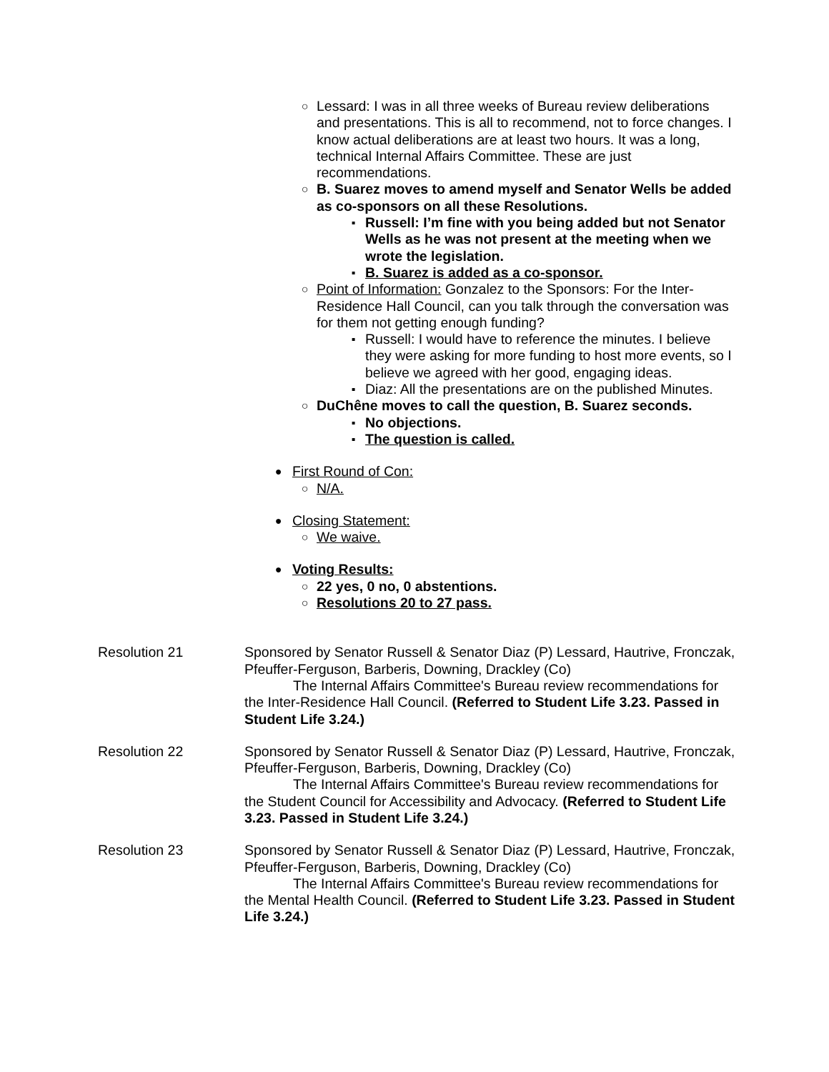○
Lessard: I was in all three weeks of Bureau review deliberations and presentations. This is all to recommend, not to force changes. I know actual deliberations are at least two hours. It was a long, technical Internal Affairs Committee. These are just recommendations.
○
B. Suarez moves to amend myself and Senator Wells be added as co-sponsors on all these Resolutions.
▪
Russell: I’m fine with you being added but not Senator Wells as he was not present at the meeting when we wrote the legislation.
▪
B. Suarez is added as a co-sponsor.
○
Point of Information: Gonzalez to the Sponsors: For the Inter-Residence Hall Council, can you talk through the conversation was for them not getting enough funding?
▪
Russell: I would have to reference the minutes. I believe they were asking for more funding to host more events, so I believe we agreed with her good, engaging ideas.
▪
Diaz: All the presentations are on the published Minutes.
○
DuChêne moves to call the question, B. Suarez seconds.
▪
No objections.
▪
The question is called.
●
First Round of Con:
○
N/A.
●
Closing Statement:
○
We waive.
●
Voting Results:
○
22 yes, 0 no, 0 abstentions.
○
Resolutions 20 to 27 pass.
Resolution 21 Sponsored by Senator Russell & Senator Diaz (P) Lessard, Hautrive, Fronczak, Pfeuffer-Ferguson, Barberis, Downing, Drackley (Co)
The Internal Affairs Committee's Bureau review recommendations for the Inter-Residence Hall Council. (Referred to Student Life 3.23. Passed in Student Life 3.24.)
Resolution 22 Sponsored by Senator Russell & Senator Diaz (P) Lessard, Hautrive, Fronczak, Pfeuffer-Ferguson, Barberis, Downing, Drackley (Co)
The Internal Affairs Committee's Bureau review recommendations for the Student Council for Accessibility and Advocacy. (Referred to Student Life 3.23. Passed in Student Life 3.24.)
Resolution 23 Sponsored by Senator Russell & Senator Diaz (P) Lessard, Hautrive, Fronczak, Pfeuffer-Ferguson, Barberis, Downing, Drackley (Co)
The Internal Affairs Committee's Bureau review recommendations for the Mental Health Council. (Referred to Student Life 3.23. Passed in Student Life 3.24.)